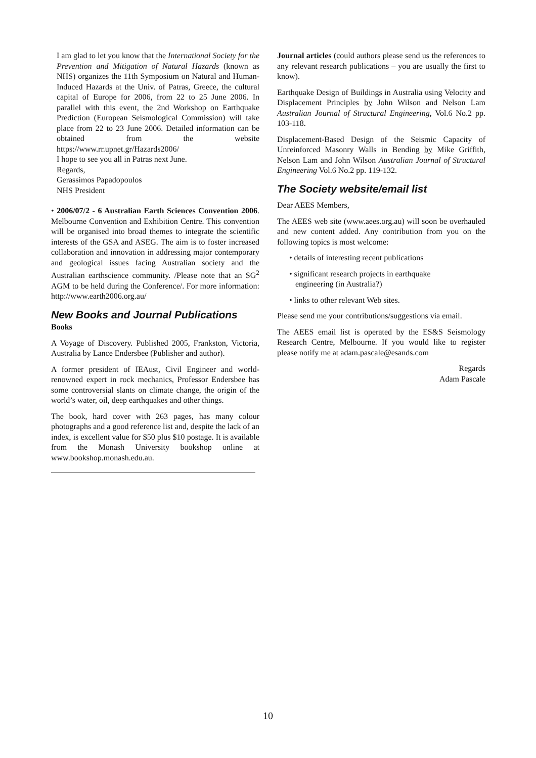I am glad to let you know that the International Society for the Prevention and Mitigation of Natural Hazards (known as NHS) organizes the 11th Symposium on Natural and Human-Induced Hazards at the Univ. of Patras, Greece, the cultural capital of Europe for 2006, from 22 to 25 June 2006. In parallel with this event, the 2nd Workshop on Earthquake Prediction (European Seismological Commission) will take place from 22 to 23 June 2006. Detailed information can be obtained from the website https://www.rr.upnet.gr/Hazards2006/
I hope to see you all in Patras next June.
Regards,
Gerassimos Papadopoulos
NHS President
• 2006/07/2 - 6 Australian Earth Sciences Convention 2006. Melbourne Convention and Exhibition Centre. This convention will be organised into broad themes to integrate the scientific interests of the GSA and ASEG. The aim is to foster increased collaboration and innovation in addressing major contemporary and geological issues facing Australian society and the Australian earthscience community. /Please note that an SG<sup>2</sup> AGM to be held during the Conference/. For more information: http://www.earth2006.org.au/
New Books and Journal Publications
Books
A Voyage of Discovery. Published 2005, Frankston, Victoria, Australia by Lance Endersbee (Publisher and author).
A former president of IEAust, Civil Engineer and world-renowned expert in rock mechanics, Professor Endersbee has some controversial slants on climate change, the origin of the world’s water, oil, deep earthquakes and other things.
The book, hard cover with 263 pages, has many colour photographs and a good reference list and, despite the lack of an index, is excellent value for $50 plus $10 postage. It is available from the Monash University bookshop online at www.bookshop.monash.edu.au.
Journal articles (could authors please send us the references to any relevant research publications – you are usually the first to know).
Earthquake Design of Buildings in Australia using Velocity and Displacement Principles by John Wilson and Nelson Lam Australian Journal of Structural Engineering, Vol.6 No.2 pp. 103-118.
Displacement-Based Design of the Seismic Capacity of Unreinforced Masonry Walls in Bending by Mike Griffith, Nelson Lam and John Wilson Australian Journal of Structural Engineering Vol.6 No.2 pp. 119-132.
The Society website/email list
Dear AEES Members,
The AEES web site (www.aees.org.au) will soon be overhauled and new content added. Any contribution from you on the following topics is most welcome:
• details of interesting recent publications
• significant research projects in earthquake
engineering (in Australia?)
• links to other relevant Web sites.
Please send me your contributions/suggestions via email.
The AEES email list is operated by the ES&S Seismology Research Centre, Melbourne. If you would like to register please notify me at adam.pascale@esands.com
Regards
Adam Pascale
10